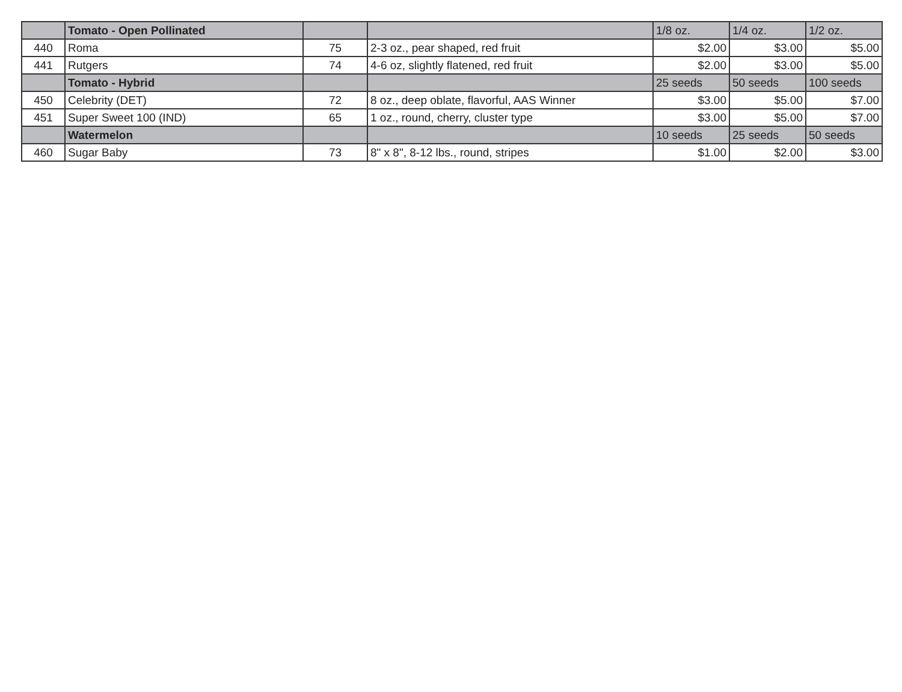| | Tomato - Open Pollinated | | | 1/8 oz. | 1/4 oz. | 1/2 oz. |
| 440 | Roma | 75 | 2-3 oz., pear shaped, red fruit | $2.00 | $3.00 | $5.00 |
| 441 | Rutgers | 74 | 4-6 oz, slightly flatened, red fruit | $2.00 | $3.00 | $5.00 |
| | Tomato - Hybrid | | | 25 seeds | 50 seeds | 100 seeds |
| 450 | Celebrity (DET) | 72 | 8 oz., deep oblate, flavorful, AAS Winner | $3.00 | $5.00 | $7.00 |
| 451 | Super Sweet 100 (IND) | 65 | 1 oz., round, cherry, cluster type | $3.00 | $5.00 | $7.00 |
| | Watermelon | | | 10 seeds | 25 seeds | 50 seeds |
| 460 | Sugar Baby | 73 | 8" x 8", 8-12 lbs., round, stripes | $1.00 | $2.00 | $3.00 |